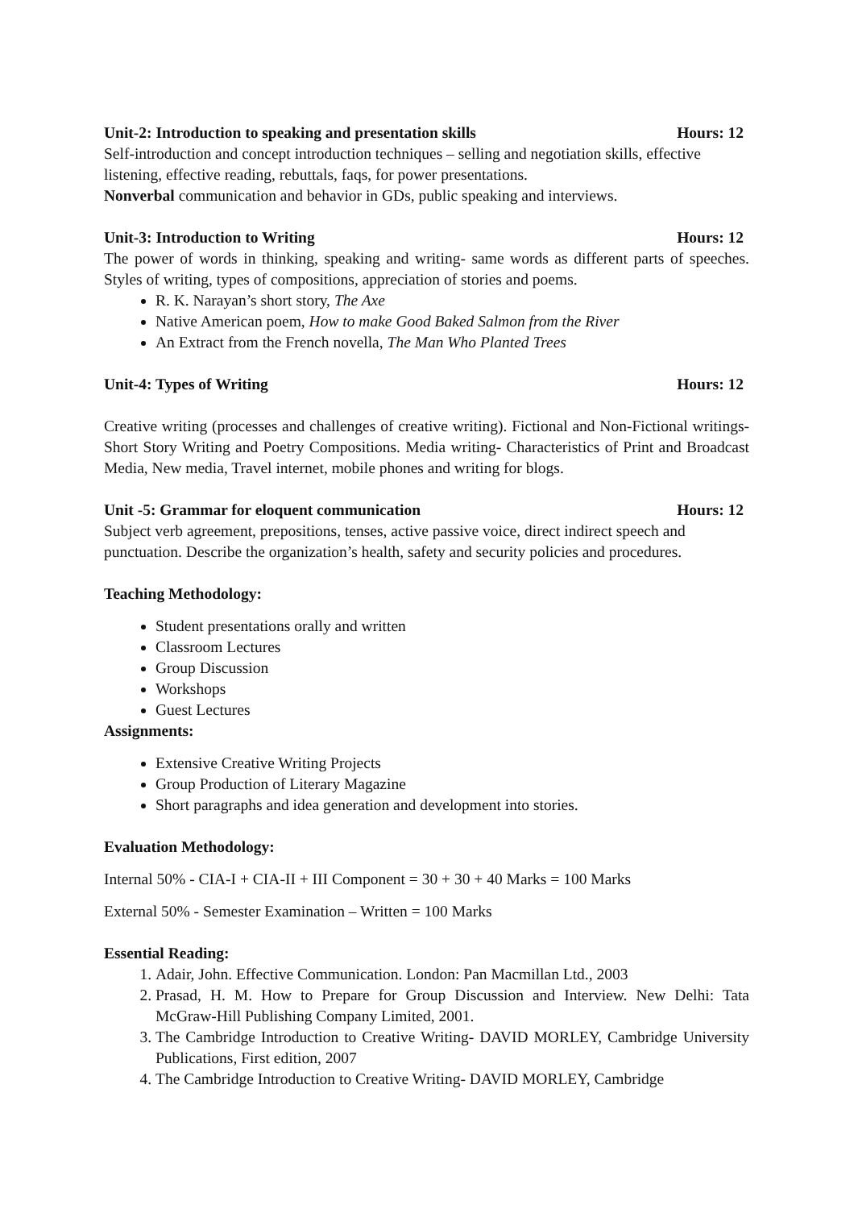Unit-2: Introduction to speaking and presentation skills Hours: 12
Self-introduction and concept introduction techniques – selling and negotiation skills, effective listening, effective reading, rebuttals, faqs, for power presentations.
Nonverbal communication and behavior in GDs, public speaking and interviews.
Unit-3: Introduction to Writing Hours: 12
The power of words in thinking, speaking and writing- same words as different parts of speeches. Styles of writing, types of compositions, appreciation of stories and poems.
R. K. Narayan’s short story, The Axe
Native American poem, How to make Good Baked Salmon from the River
An Extract from the French novella, The Man Who Planted Trees
Unit-4: Types of Writing Hours: 12
Creative writing (processes and challenges of creative writing). Fictional and Non-Fictional writings- Short Story Writing and Poetry Compositions. Media writing- Characteristics of Print and Broadcast Media, New media, Travel internet, mobile phones and writing for blogs.
Unit -5: Grammar for eloquent communication Hours: 12
Subject verb agreement, prepositions, tenses, active passive voice, direct indirect speech and punctuation. Describe the organization’s health, safety and security policies and procedures.
Teaching Methodology:
Student presentations orally and written
Classroom Lectures
Group Discussion
Workshops
Guest Lectures
Assignments:
Extensive Creative Writing Projects
Group Production of Literary Magazine
Short paragraphs and idea generation and development into stories.
Evaluation Methodology:
Internal 50% - CIA-I + CIA-II + III Component = 30 + 30 + 40 Marks = 100 Marks
External 50% - Semester Examination – Written = 100 Marks
Essential Reading:
1. Adair, John. Effective Communication. London: Pan Macmillan Ltd., 2003
2. Prasad, H. M. How to Prepare for Group Discussion and Interview. New Delhi: Tata McGraw-Hill Publishing Company Limited, 2001.
3. The Cambridge Introduction to Creative Writing- DAVID MORLEY, Cambridge University Publications, First edition, 2007
4. The Cambridge Introduction to Creative Writing- DAVID MORLEY, Cambridge